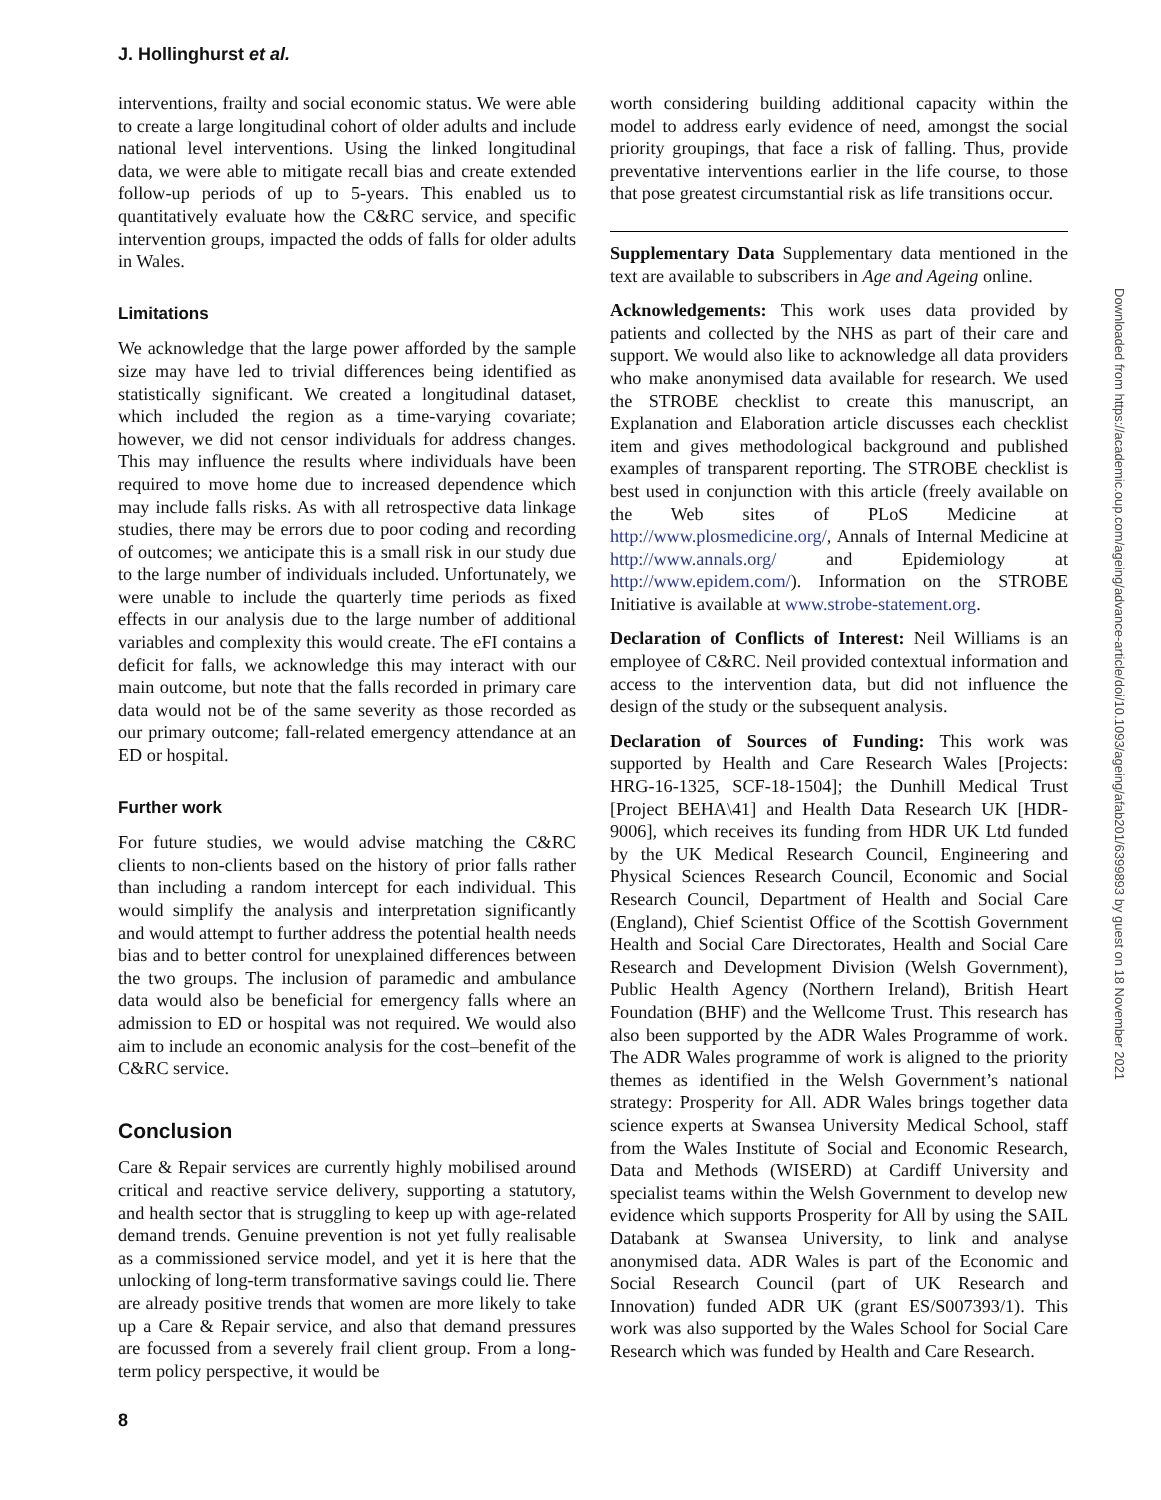J. Hollinghurst et al.
interventions, frailty and social economic status. We were able to create a large longitudinal cohort of older adults and include national level interventions. Using the linked longitudinal data, we were able to mitigate recall bias and create extended follow-up periods of up to 5-years. This enabled us to quantitatively evaluate how the C&RC service, and specific intervention groups, impacted the odds of falls for older adults in Wales.
Limitations
We acknowledge that the large power afforded by the sample size may have led to trivial differences being identified as statistically significant. We created a longitudinal dataset, which included the region as a time-varying covariate; however, we did not censor individuals for address changes. This may influence the results where individuals have been required to move home due to increased dependence which may include falls risks. As with all retrospective data linkage studies, there may be errors due to poor coding and recording of outcomes; we anticipate this is a small risk in our study due to the large number of individuals included. Unfortunately, we were unable to include the quarterly time periods as fixed effects in our analysis due to the large number of additional variables and complexity this would create. The eFI contains a deficit for falls, we acknowledge this may interact with our main outcome, but note that the falls recorded in primary care data would not be of the same severity as those recorded as our primary outcome; fall-related emergency attendance at an ED or hospital.
Further work
For future studies, we would advise matching the C&RC clients to non-clients based on the history of prior falls rather than including a random intercept for each individual. This would simplify the analysis and interpretation significantly and would attempt to further address the potential health needs bias and to better control for unexplained differences between the two groups. The inclusion of paramedic and ambulance data would also be beneficial for emergency falls where an admission to ED or hospital was not required. We would also aim to include an economic analysis for the cost–benefit of the C&RC service.
Conclusion
Care & Repair services are currently highly mobilised around critical and reactive service delivery, supporting a statutory, and health sector that is struggling to keep up with age-related demand trends. Genuine prevention is not yet fully realisable as a commissioned service model, and yet it is here that the unlocking of long-term transformative savings could lie. There are already positive trends that women are more likely to take up a Care & Repair service, and also that demand pressures are focussed from a severely frail client group. From a long-term policy perspective, it would be
worth considering building additional capacity within the model to address early evidence of need, amongst the social priority groupings, that face a risk of falling. Thus, provide preventative interventions earlier in the life course, to those that pose greatest circumstantial risk as life transitions occur.
Supplementary Data Supplementary data mentioned in the text are available to subscribers in Age and Ageing online.
Acknowledgements: This work uses data provided by patients and collected by the NHS as part of their care and support. We would also like to acknowledge all data providers who make anonymised data available for research. We used the STROBE checklist to create this manuscript, an Explanation and Elaboration article discusses each checklist item and gives methodological background and published examples of transparent reporting. The STROBE checklist is best used in conjunction with this article (freely available on the Web sites of PLoS Medicine at http://www.plosmedicine.org/, Annals of Internal Medicine at http://www.annals.org/ and Epidemiology at http://www.epidem.com/). Information on the STROBE Initiative is available at www.strobe-statement.org.
Declaration of Conflicts of Interest: Neil Williams is an employee of C&RC. Neil provided contextual information and access to the intervention data, but did not influence the design of the study or the subsequent analysis.
Declaration of Sources of Funding: This work was supported by Health and Care Research Wales [Projects: HRG-16-1325, SCF-18-1504]; the Dunhill Medical Trust [Project BEHA\41] and Health Data Research UK [HDR-9006], which receives its funding from HDR UK Ltd funded by the UK Medical Research Council, Engineering and Physical Sciences Research Council, Economic and Social Research Council, Department of Health and Social Care (England), Chief Scientist Office of the Scottish Government Health and Social Care Directorates, Health and Social Care Research and Development Division (Welsh Government), Public Health Agency (Northern Ireland), British Heart Foundation (BHF) and the Wellcome Trust. This research has also been supported by the ADR Wales Programme of work. The ADR Wales programme of work is aligned to the priority themes as identified in the Welsh Government’s national strategy: Prosperity for All. ADR Wales brings together data science experts at Swansea University Medical School, staff from the Wales Institute of Social and Economic Research, Data and Methods (WISERD) at Cardiff University and specialist teams within the Welsh Government to develop new evidence which supports Prosperity for All by using the SAIL Databank at Swansea University, to link and analyse anonymised data. ADR Wales is part of the Economic and Social Research Council (part of UK Research and Innovation) funded ADR UK (grant ES/S007393/1). This work was also supported by the Wales School for Social Care Research which was funded by Health and Care Research.
Downloaded from https://academic.oup.com/ageing/advance-article/doi/10.1093/ageing/afab201/6399893 by guest on 18 November 2021
8